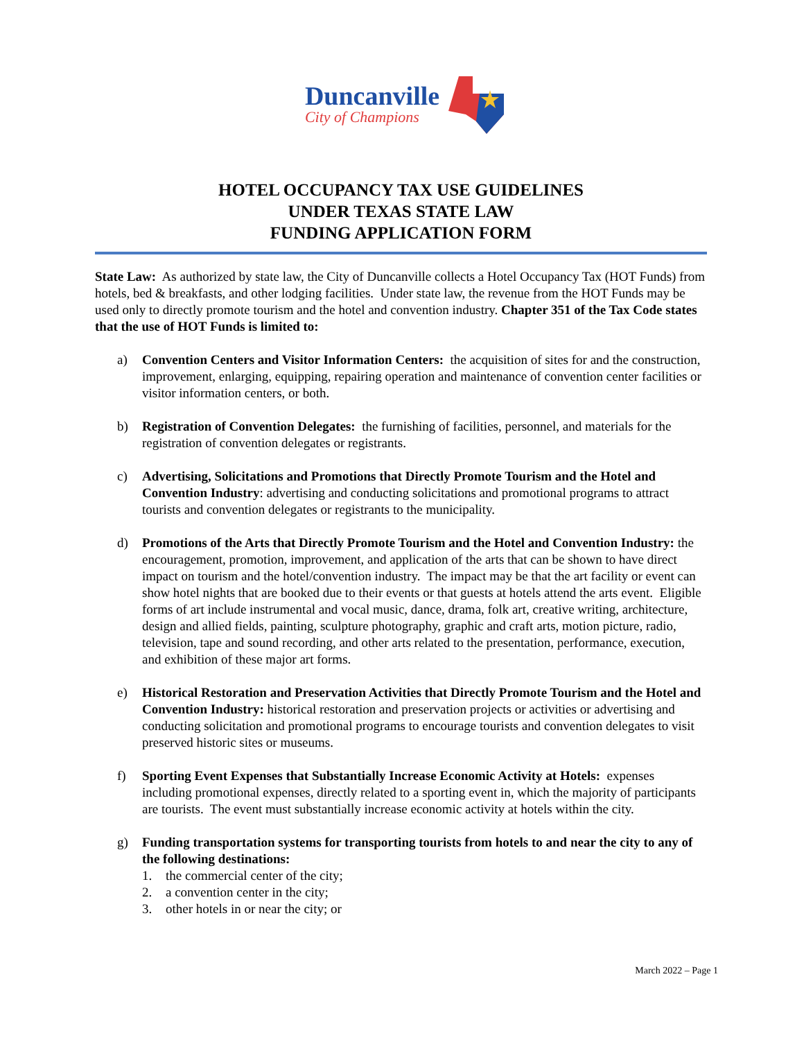Duncanville
City of Champions
HOTEL OCCUPANCY TAX USE GUIDELINES
UNDER TEXAS STATE LAW
FUNDING APPLICATION FORM
State Law: As authorized by state law, the City of Duncanville collects a Hotel Occupancy Tax (HOT Funds) from hotels, bed & breakfasts, and other lodging facilities. Under state law, the revenue from the HOT Funds may be used only to directly promote tourism and the hotel and convention industry. Chapter 351 of the Tax Code states that the use of HOT Funds is limited to:
a) Convention Centers and Visitor Information Centers: the acquisition of sites for and the construction, improvement, enlarging, equipping, repairing operation and maintenance of convention center facilities or visitor information centers, or both.
b) Registration of Convention Delegates: the furnishing of facilities, personnel, and materials for the registration of convention delegates or registrants.
c) Advertising, Solicitations and Promotions that Directly Promote Tourism and the Hotel and Convention Industry: advertising and conducting solicitations and promotional programs to attract tourists and convention delegates or registrants to the municipality.
d) Promotions of the Arts that Directly Promote Tourism and the Hotel and Convention Industry: the encouragement, promotion, improvement, and application of the arts that can be shown to have direct impact on tourism and the hotel/convention industry. The impact may be that the art facility or event can show hotel nights that are booked due to their events or that guests at hotels attend the arts event. Eligible forms of art include instrumental and vocal music, dance, drama, folk art, creative writing, architecture, design and allied fields, painting, sculpture photography, graphic and craft arts, motion picture, radio, television, tape and sound recording, and other arts related to the presentation, performance, execution, and exhibition of these major art forms.
e) Historical Restoration and Preservation Activities that Directly Promote Tourism and the Hotel and Convention Industry: historical restoration and preservation projects or activities or advertising and conducting solicitation and promotional programs to encourage tourists and convention delegates to visit preserved historic sites or museums.
f) Sporting Event Expenses that Substantially Increase Economic Activity at Hotels: expenses including promotional expenses, directly related to a sporting event in, which the majority of participants are tourists. The event must substantially increase economic activity at hotels within the city.
g) Funding transportation systems for transporting tourists from hotels to and near the city to any of the following destinations:
1. the commercial center of the city;
2. a convention center in the city;
3. other hotels in or near the city; or
March 2022 – Page 1